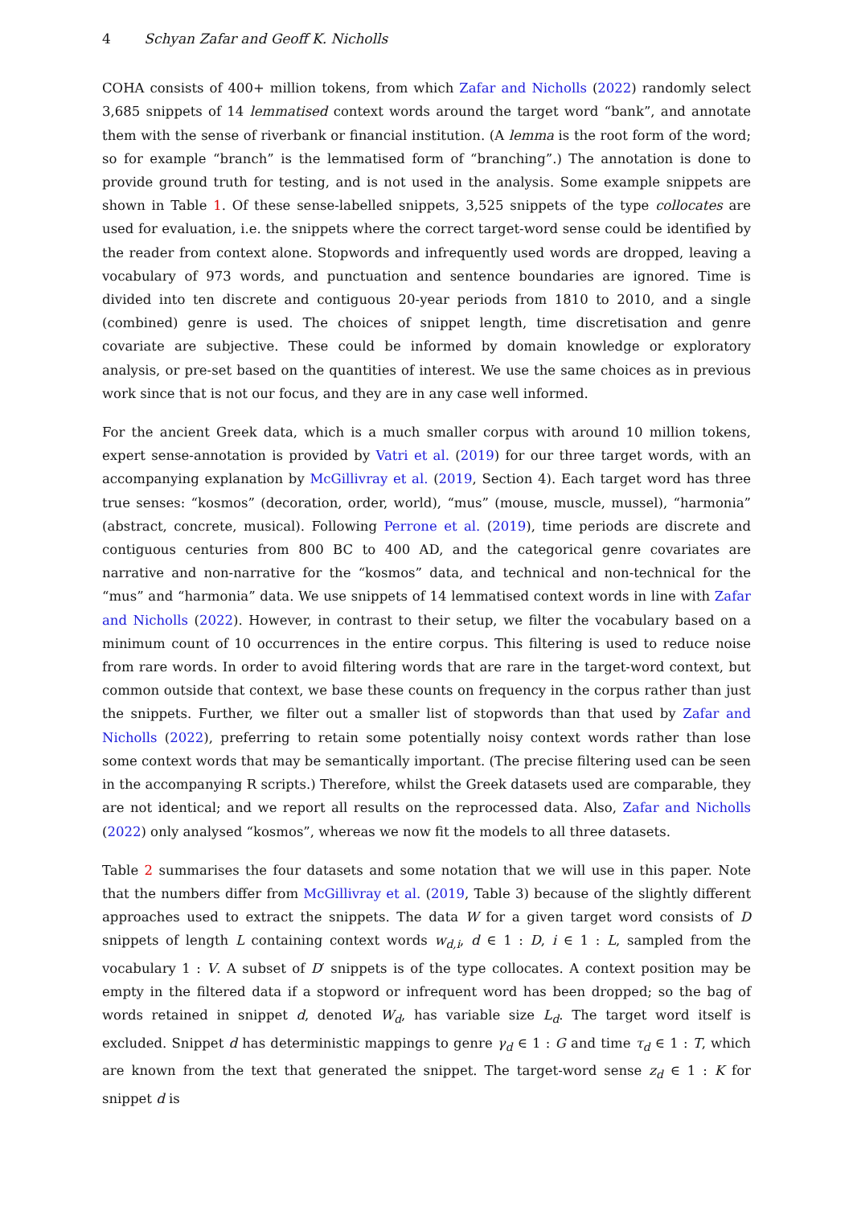4 Schyan Zafar and Geoff K. Nicholls
COHA consists of 400+ million tokens, from which Zafar and Nicholls (2022) randomly select 3,685 snippets of 14 lemmatised context words around the target word “bank”, and annotate them with the sense of riverbank or financial institution. (A lemma is the root form of the word; so for example “branch” is the lemmatised form of “branching”.) The annotation is done to provide ground truth for testing, and is not used in the analysis. Some example snippets are shown in Table 1. Of these sense-labelled snippets, 3,525 snippets of the type collocates are used for evaluation, i.e. the snippets where the correct target-word sense could be identified by the reader from context alone. Stopwords and infrequently used words are dropped, leaving a vocabulary of 973 words, and punctuation and sentence boundaries are ignored. Time is divided into ten discrete and contiguous 20-year periods from 1810 to 2010, and a single (combined) genre is used. The choices of snippet length, time discretisation and genre covariate are subjective. These could be informed by domain knowledge or exploratory analysis, or pre-set based on the quantities of interest. We use the same choices as in previous work since that is not our focus, and they are in any case well informed.
For the ancient Greek data, which is a much smaller corpus with around 10 million tokens, expert sense-annotation is provided by Vatri et al. (2019) for our three target words, with an accompanying explanation by McGillivray et al. (2019, Section 4). Each target word has three true senses: “kosmos” (decoration, order, world), “mus” (mouse, muscle, mussel), “harmonia” (abstract, concrete, musical). Following Perrone et al. (2019), time periods are discrete and contiguous centuries from 800 BC to 400 AD, and the categorical genre covariates are narrative and non-narrative for the “kosmos” data, and technical and non-technical for the “mus” and “harmonia” data. We use snippets of 14 lemmatised context words in line with Zafar and Nicholls (2022). However, in contrast to their setup, we filter the vocabulary based on a minimum count of 10 occurrences in the entire corpus. This filtering is used to reduce noise from rare words. In order to avoid filtering words that are rare in the target-word context, but common outside that context, we base these counts on frequency in the corpus rather than just the snippets. Further, we filter out a smaller list of stopwords than that used by Zafar and Nicholls (2022), preferring to retain some potentially noisy context words rather than lose some context words that may be semantically important. (The precise filtering used can be seen in the accompanying R scripts.) Therefore, whilst the Greek datasets used are comparable, they are not identical; and we report all results on the reprocessed data. Also, Zafar and Nicholls (2022) only analysed “kosmos”, whereas we now fit the models to all three datasets.
Table 2 summarises the four datasets and some notation that we will use in this paper. Note that the numbers differ from McGillivray et al. (2019, Table 3) because of the slightly different approaches used to extract the snippets. The data W for a given target word consists of D snippets of length L containing context words w<sub>d,i</sub>, d ∈ 1 : D, i ∈ 1 : L, sampled from the vocabulary 1 : V. A subset of D′ snippets is of the type collocates. A context position may be empty in the filtered data if a stopword or infrequent word has been dropped; so the bag of words retained in snippet d, denoted W<sub>d</sub>, has variable size L<sub>d</sub>. The target word itself is excluded. Snippet d has deterministic mappings to genre γ<sub>d</sub> ∈ 1 : G and time τ<sub>d</sub> ∈ 1 : T, which are known from the text that generated the snippet. The target-word sense z<sub>d</sub> ∈ 1 : K for snippet d is